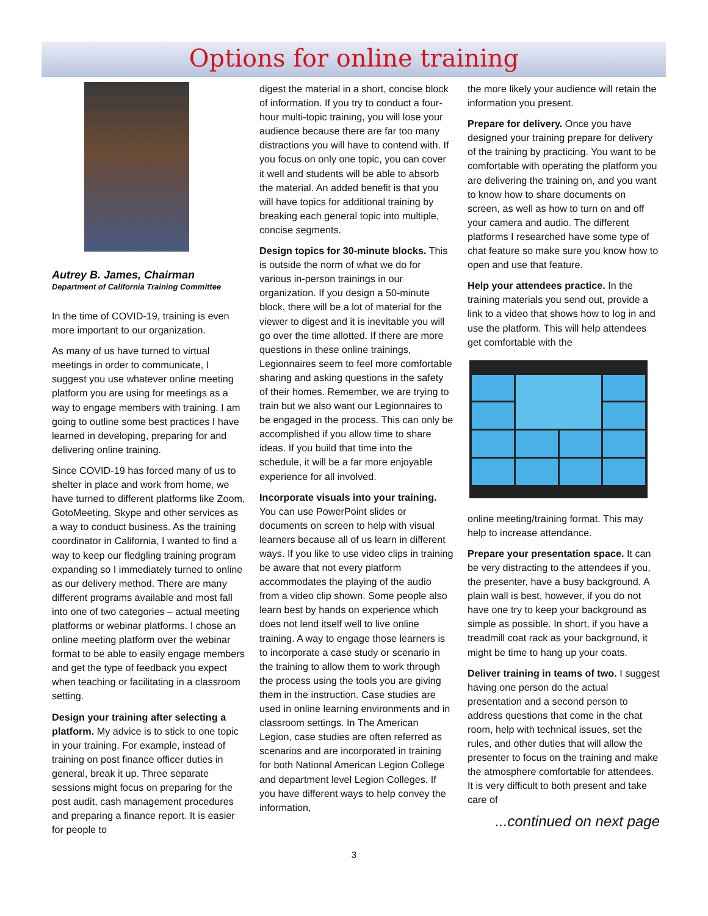Options for online training
Autrey B. James, Chairman
Department of California Training Committee
In the time of COVID-19, training is even more important to our organization.
As many of us have turned to virtual meetings in order to communicate, I suggest you use whatever online meeting platform you are using for meetings as a way to engage members with training. I am going to outline some best practices I have learned in developing, preparing for and delivering online training.
Since COVID-19 has forced many of us to shelter in place and work from home, we have turned to different platforms like Zoom, GotoMeeting, Skype and other services as a way to conduct business. As the training coordinator in California, I wanted to find a way to keep our fledgling training program expanding so I immediately turned to online as our delivery method. There are many different programs available and most fall into one of two categories – actual meeting platforms or webinar platforms. I chose an online meeting platform over the webinar format to be able to easily engage members and get the type of feedback you expect when teaching or facilitating in a classroom setting.
Design your training after selecting a platform. My advice is to stick to one topic in your training. For example, instead of training on post finance officer duties in general, break it up. Three separate sessions might focus on preparing for the post audit, cash management procedures and preparing a finance report. It is easier for people to
digest the material in a short, concise block of information. If you try to conduct a four-hour multi-topic training, you will lose your audience because there are far too many distractions you will have to contend with. If you focus on only one topic, you can cover it well and students will be able to absorb the material. An added benefit is that you will have topics for additional training by breaking each general topic into multiple, concise segments.
Design topics for 30-minute blocks. This is outside the norm of what we do for various in-person trainings in our organization. If you design a 50-minute block, there will be a lot of material for the viewer to digest and it is inevitable you will go over the time allotted. If there are more questions in these online trainings, Legionnaires seem to feel more comfortable sharing and asking questions in the safety of their homes. Remember, we are trying to train but we also want our Legionnaires to be engaged in the process. This can only be accomplished if you allow time to share ideas. If you build that time into the schedule, it will be a far more enjoyable experience for all involved.
Incorporate visuals into your training. You can use PowerPoint slides or documents on screen to help with visual learners because all of us learn in different ways. If you like to use video clips in training be aware that not every platform accommodates the playing of the audio from a video clip shown. Some people also learn best by hands on experience which does not lend itself well to live online training. A way to engage those learners is to incorporate a case study or scenario in the training to allow them to work through the process using the tools you are giving them in the instruction. Case studies are used in online learning environments and in classroom settings. In The American Legion, case studies are often referred as scenarios and are incorporated in training for both National American Legion College and department level Legion Colleges. If you have different ways to help convey the information,
the more likely your audience will retain the information you present.
Prepare for delivery. Once you have designed your training prepare for delivery of the training by practicing. You want to be comfortable with operating the platform you are delivering the training on, and you want to know how to share documents on screen, as well as how to turn on and off your camera and audio. The different platforms I researched have some type of chat feature so make sure you know how to open and use that feature.
Help your attendees practice. In the training materials you send out, provide a link to a video that shows how to log in and use the platform. This will help attendees get comfortable with the
online meeting/training format. This may help to increase attendance.
Prepare your presentation space. It can be very distracting to the attendees if you, the presenter, have a busy background. A plain wall is best, however, if you do not have one try to keep your background as simple as possible. In short, if you have a treadmill coat rack as your background, it might be time to hang up your coats.
Deliver training in teams of two. I suggest having one person do the actual presentation and a second person to address questions that come in the chat room, help with technical issues, set the rules, and other duties that will allow the presenter to focus on the training and make the atmosphere comfortable for attendees. It is very difficult to both present and take care of
...continued on next page
3